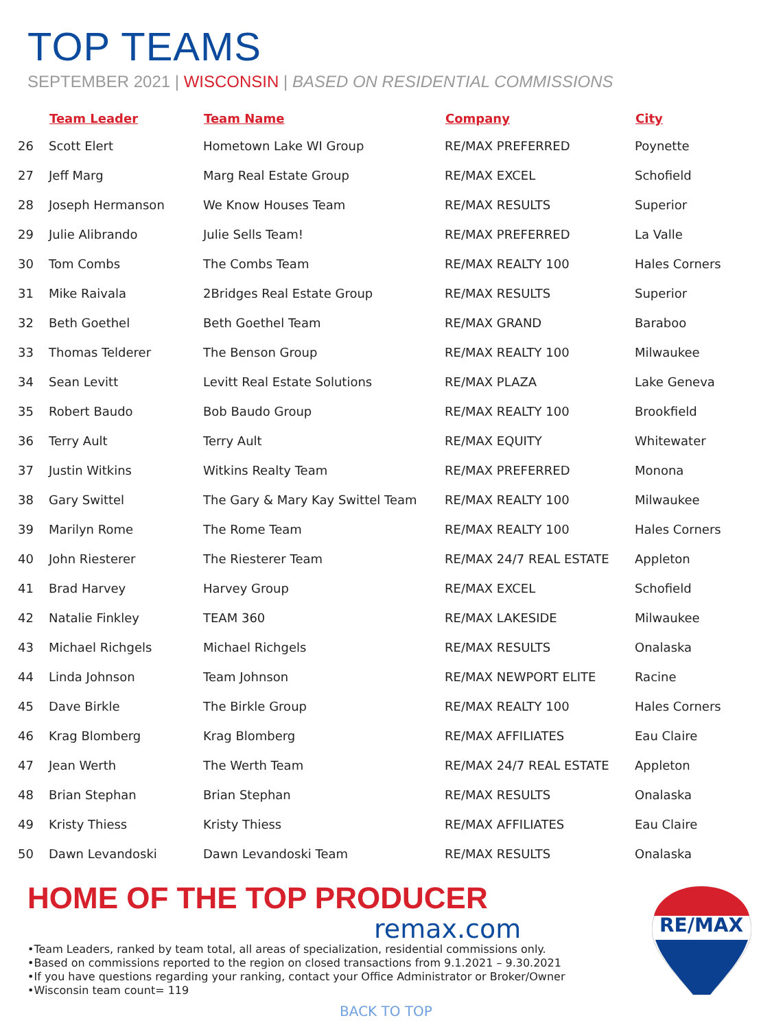TOP TEAMS
SEPTEMBER 2021 | WISCONSIN | BASED ON RESIDENTIAL COMMISSIONS
| | Team Leader | Team Name | Company | City |
| --- | --- | --- | --- | --- |
| 26 | Scott Elert | Hometown Lake WI Group | RE/MAX PREFERRED | Poynette |
| 27 | Jeff Marg | Marg Real Estate Group | RE/MAX EXCEL | Schofield |
| 28 | Joseph Hermanson | We Know Houses Team | RE/MAX RESULTS | Superior |
| 29 | Julie Alibrando | Julie Sells Team! | RE/MAX PREFERRED | La Valle |
| 30 | Tom Combs | The Combs Team | RE/MAX REALTY 100 | Hales Corners |
| 31 | Mike Raivala | 2Bridges Real Estate Group | RE/MAX RESULTS | Superior |
| 32 | Beth Goethel | Beth Goethel Team | RE/MAX GRAND | Baraboo |
| 33 | Thomas Telderer | The Benson Group | RE/MAX REALTY 100 | Milwaukee |
| 34 | Sean Levitt | Levitt Real Estate Solutions | RE/MAX PLAZA | Lake Geneva |
| 35 | Robert Baudo | Bob Baudo Group | RE/MAX REALTY 100 | Brookfield |
| 36 | Terry Ault | Terry Ault | RE/MAX EQUITY | Whitewater |
| 37 | Justin Witkins | Witkins Realty Team | RE/MAX PREFERRED | Monona |
| 38 | Gary Swittel | The Gary & Mary Kay Swittel Team | RE/MAX REALTY 100 | Milwaukee |
| 39 | Marilyn Rome | The Rome Team | RE/MAX REALTY 100 | Hales Corners |
| 40 | John Riesterer | The Riesterer Team | RE/MAX 24/7 REAL ESTATE | Appleton |
| 41 | Brad Harvey | Harvey Group | RE/MAX EXCEL | Schofield |
| 42 | Natalie Finkley | TEAM 360 | RE/MAX LAKESIDE | Milwaukee |
| 43 | Michael Richgels | Michael Richgels | RE/MAX RESULTS | Onalaska |
| 44 | Linda Johnson | Team Johnson | RE/MAX NEWPORT ELITE | Racine |
| 45 | Dave Birkle | The Birkle Group | RE/MAX REALTY 100 | Hales Corners |
| 46 | Krag Blomberg | Krag Blomberg | RE/MAX AFFILIATES | Eau Claire |
| 47 | Jean Werth | The Werth Team | RE/MAX 24/7 REAL ESTATE | Appleton |
| 48 | Brian Stephan | Brian Stephan | RE/MAX RESULTS | Onalaska |
| 49 | Kristy Thiess | Kristy Thiess | RE/MAX AFFILIATES | Eau Claire |
| 50 | Dawn Levandoski | Dawn Levandoski Team | RE/MAX RESULTS | Onalaska |
HOME OF THE TOP PRODUCER
remax.com
•Team Leaders, ranked by team total, all areas of specialization, residential commissions only.
•Based on commissions reported to the region on closed transactions from 9.1.2021 – 9.30.2021
•If you have questions regarding your ranking, contact your Office Administrator or Broker/Owner
•Wisconsin team count= 119
BACK TO TOP
RE/MAX